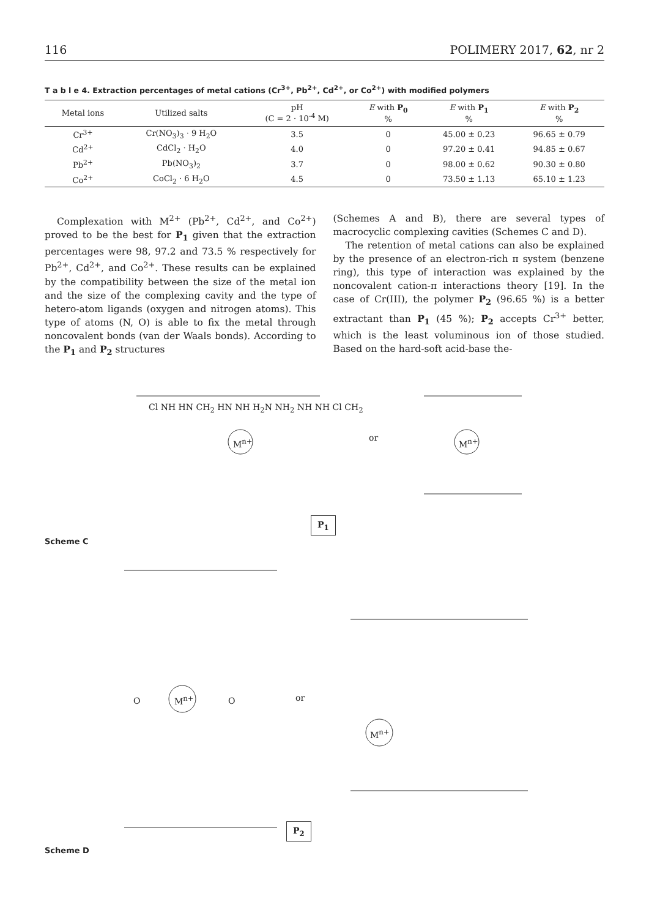116 POLIMERY 2017, 62, nr 2
T a b l e 4. Extraction percentages of metal cations (Cr<sup>3+</sup>, Pb<sup>2+</sup>, Cd<sup>2+</sup>, or Co<sup>2+</sup>) with modified polymers
| Metal ions | Utilized salts | pH (C = 2 · 10<sup>-4</sup> M) | E with P<sub>0</sub> % | E with P<sub>1</sub> % | E with P<sub>2</sub> % |
| --- | --- | --- | --- | --- | --- |
| Cr<sup>3+</sup> | Cr(NO<sub>3</sub>)<sub>3</sub> · 9 H<sub>2</sub>O | 3.5 | 0 | 45.00 ± 0.23 | 96.65 ± 0.79 |
| Cd<sup>2+</sup> | CdCl<sub>2</sub> · H<sub>2</sub>O | 4.0 | 0 | 97.20 ± 0.41 | 94.85 ± 0.67 |
| Pb<sup>2+</sup> | Pb(NO<sub>3</sub>)<sub>2</sub> | 3.7 | 0 | 98.00 ± 0.62 | 90.30 ± 0.80 |
| Co<sup>2+</sup> | CoCl<sub>2</sub> · 6 H<sub>2</sub>O | 4.5 | 0 | 73.50 ± 1.13 | 65.10 ± 1.23 |
Complexation with M<sup>2+</sup> (Pb<sup>2+</sup>, Cd<sup>2+</sup>, and Co<sup>2+</sup>) proved to be the best for P<sub>1</sub> given that the extraction percentages were 98, 97.2 and 73.5 % respectively for Pb<sup>2+</sup>, Cd<sup>2+</sup>, and Co<sup>2+</sup>. These results can be explained by the compatibility between the size of the metal ion and the size of the complexing cavity and the type of hetero-atom ligands (oxygen and nitrogen atoms). This type of atoms (N, O) is able to fix the metal through noncovalent bonds (van der Waals bonds). According to the P<sub>1</sub> and P<sub>2</sub> structures
(Schemes A and B), there are several types of macrocyclic complexing cavities (Schemes C and D).
The retention of metal cations can also be explained by the presence of an electron-rich π system (benzene ring), this type of interaction was explained by the noncovalent cation-π interactions theory [19]. In the case of Cr(III), the polymer P<sub>2</sub> (96.65 %) is a better extractant than P<sub>1</sub> (45 %); P<sub>2</sub> accepts Cr<sup>3+</sup> better, which is the least voluminous ion of those studied. Based on the hard-soft acid-base the-
M<sup>n+</sup> or M<sup>n+</sup>
Cl NH HN CH<sub>2</sub> HN NH H<sub>2</sub>N NH<sub>2</sub> NH NH Cl CH<sub>2</sub>
P<sub>1</sub>
Scheme C
M<sup>n+</sup> or
M<sup>n+</sup>
O O
P<sub>2</sub>
Scheme D